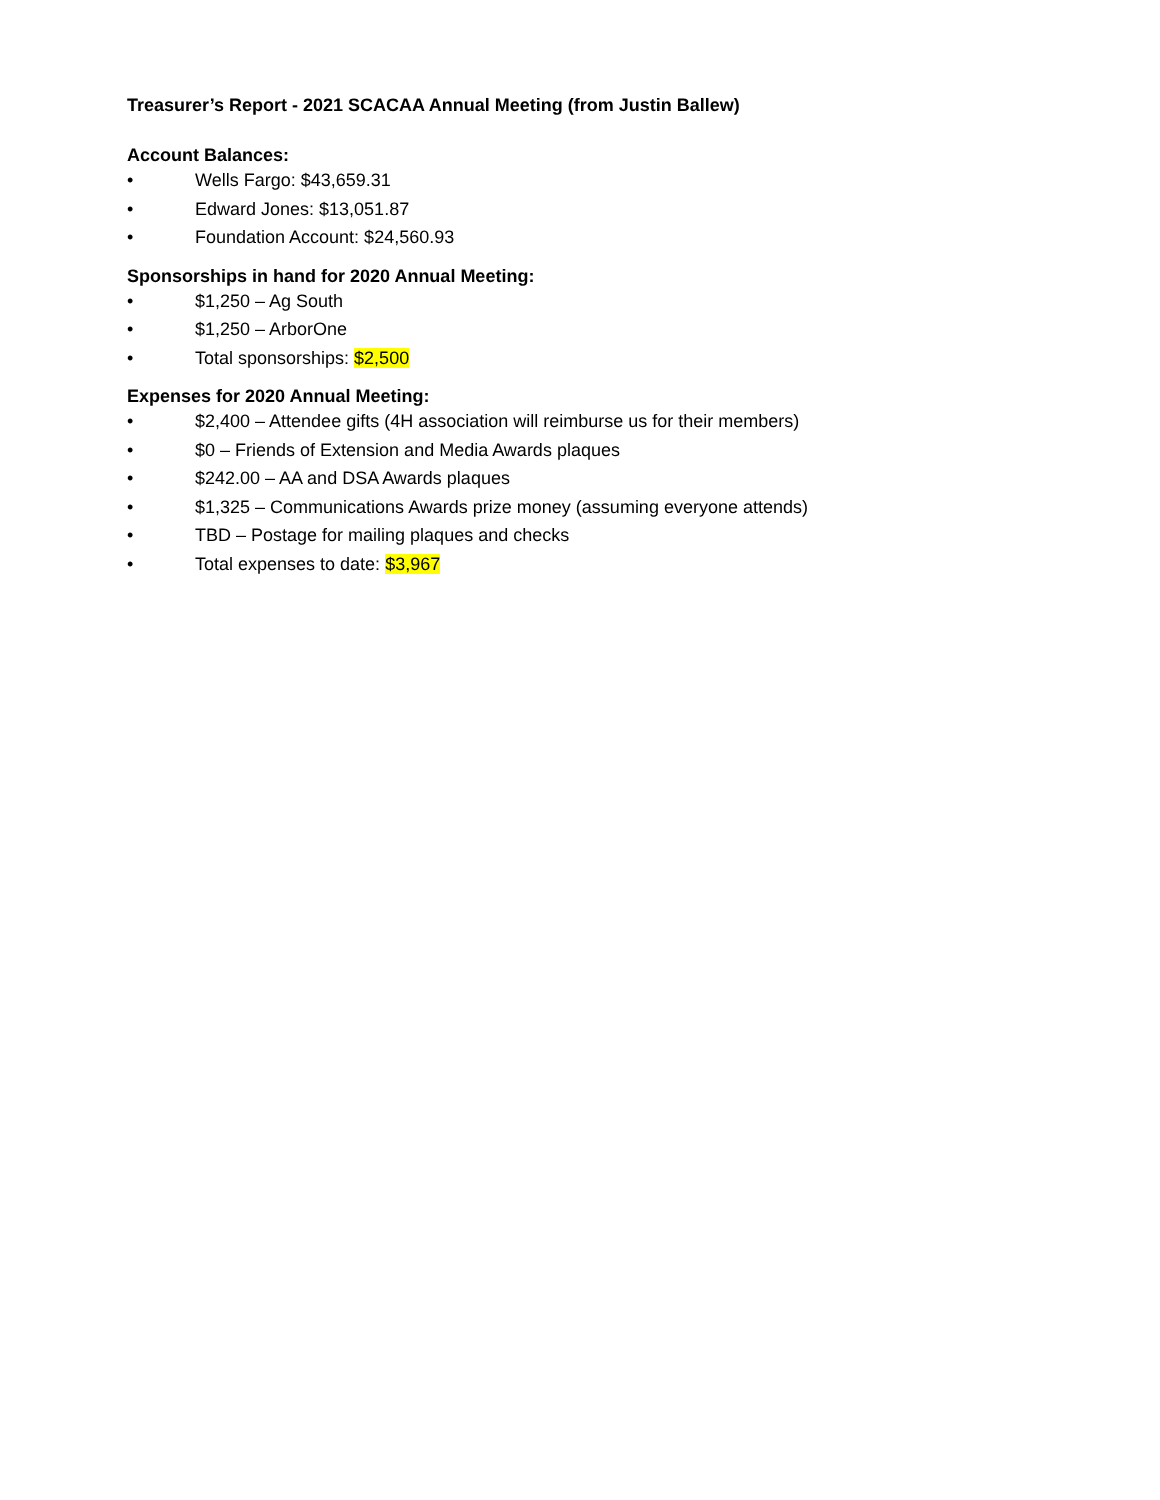Treasurer’s Report - 2021 SCACAA Annual Meeting (from Justin Ballew)
Account Balances:
• Wells Fargo: $43,659.31
• Edward Jones: $13,051.87
• Foundation Account: $24,560.93
Sponsorships in hand for 2020 Annual Meeting:
• $1,250 – Ag South
• $1,250 – ArborOne
• Total sponsorships: $2,500
Expenses for 2020 Annual Meeting:
• $2,400 – Attendee gifts (4H association will reimburse us for their members)
• $0 – Friends of Extension and Media Awards plaques
• $242.00 – AA and DSA Awards plaques
• $1,325 – Communications Awards prize money (assuming everyone attends)
• TBD – Postage for mailing plaques and checks
• Total expenses to date: $3,967